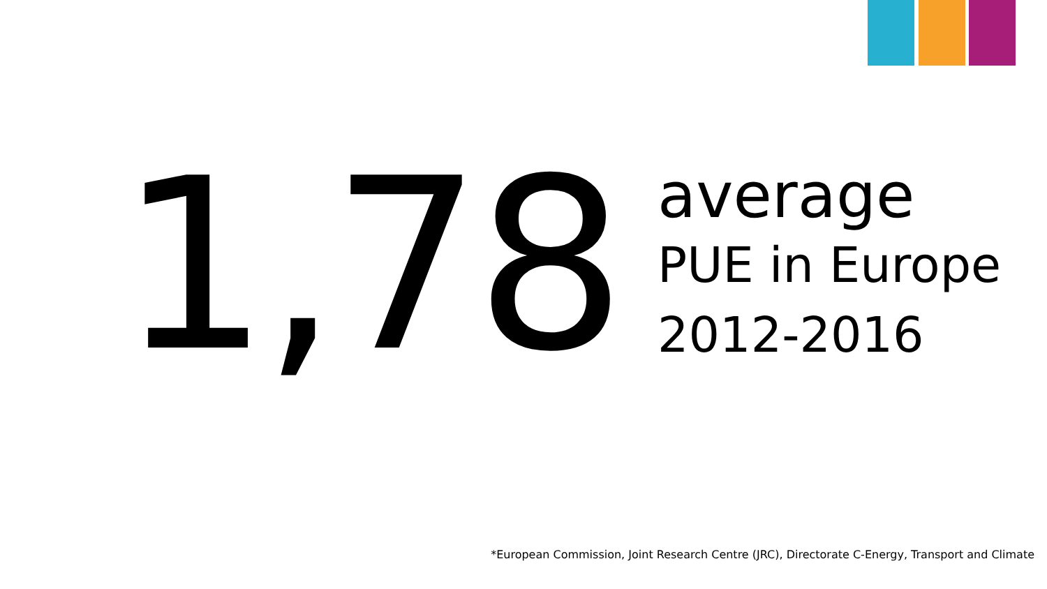1,78
average
PUE in Europe
2012-2016
*European Commission, Joint Research Centre (JRC), Directorate C-Energy, Transport and Climate